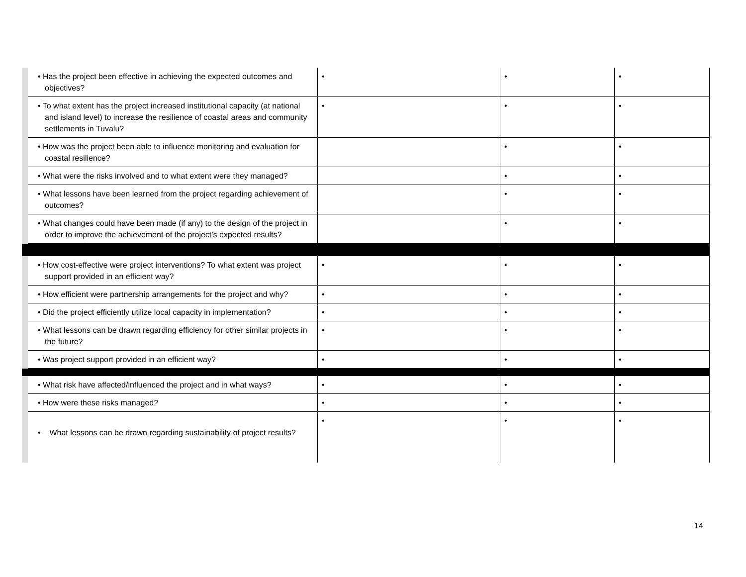| | • Has the project been effective in achieving the expected outcomes and objectives? | • | • | • |
| | • To what extent has the project increased institutional capacity (at national and island level) to increase the resilience of coastal areas and community settlements in Tuvalu? | • | • | • |
| | • How was the project been able to influence monitoring and evaluation for coastal resilience? | | • | • |
| | • What were the risks involved and to what extent were they managed? | | • | • |
| | • What lessons have been learned from the project regarding achievement of outcomes? | | • | • |
| | • What changes could have been made (if any) to the design of the project in order to improve the achievement of the project’s expected results? | | • | • |
| | • How cost-effective were project interventions? To what extent was project support provided in an efficient way? | • | • | • |
| | • How efficient were partnership arrangements for the project and why? | • | • | • |
| | • Did the project efficiently utilize local capacity in implementation? | • | • | • |
| | • What lessons can be drawn regarding efficiency for other similar projects in the future? | • | • | • |
| | • Was project support provided in an efficient way? | • | • | • |
| | • What risk have affected/influenced the project and in what ways? | • | • | • |
| | • How were these risks managed? | • | • | • |
| | • What lessons can be drawn regarding sustainability of project results? | • | • | • |
14